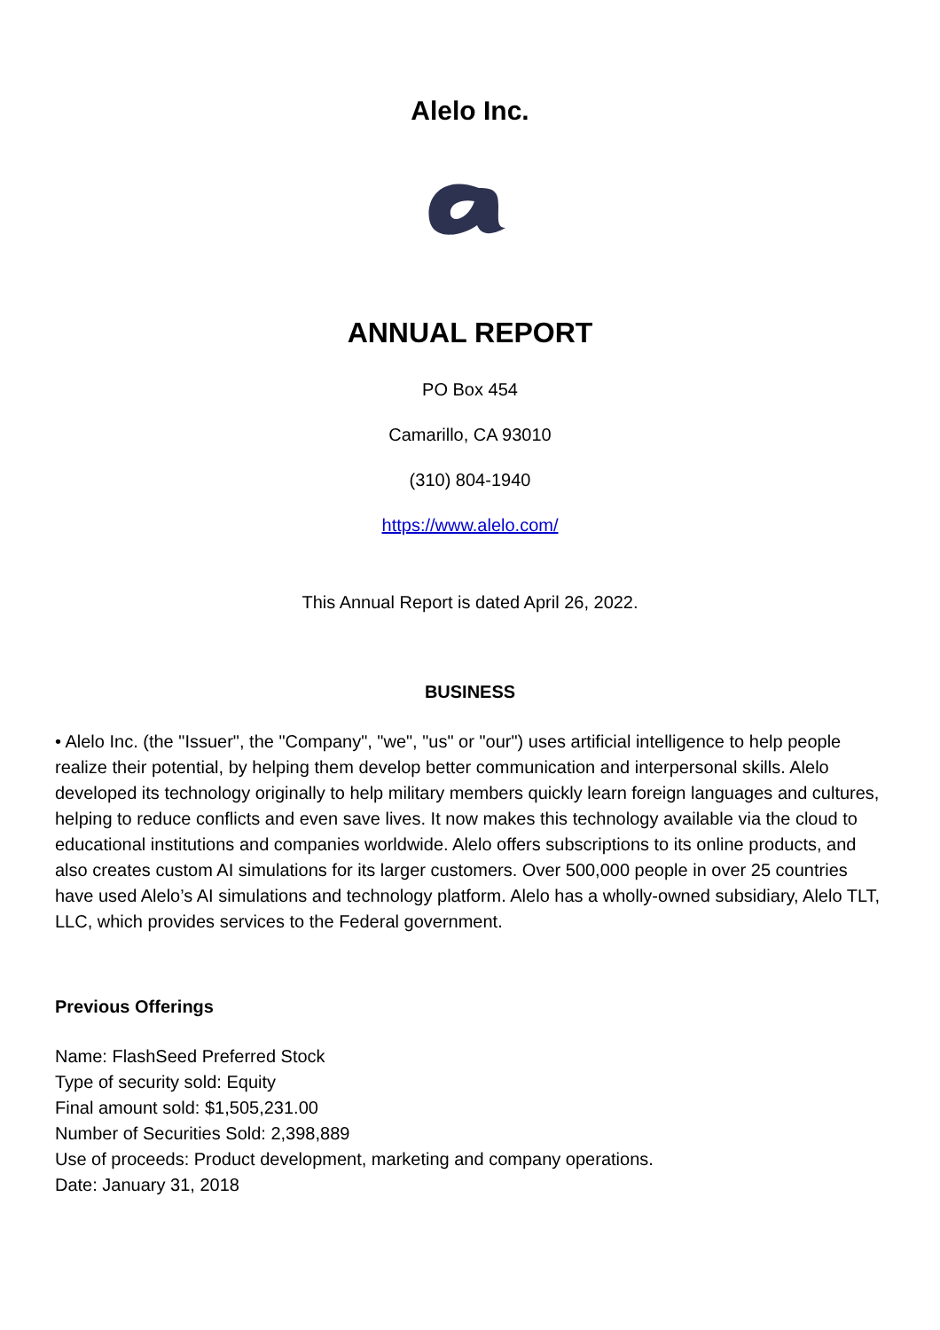Alelo Inc.
ANNUAL REPORT
PO Box 454
Camarillo, CA 93010
(310) 804-1940
https://www.alelo.com/
This Annual Report is dated April 26, 2022.
BUSINESS
• Alelo Inc. (the "Issuer", the "Company", "we", "us" or "our") uses artificial intelligence to help people realize their potential, by helping them develop better communication and interpersonal skills. Alelo developed its technology originally to help military members quickly learn foreign languages and cultures, helping to reduce conflicts and even save lives. It now makes this technology available via the cloud to educational institutions and companies worldwide. Alelo offers subscriptions to its online products, and also creates custom AI simulations for its larger customers. Over 500,000 people in over 25 countries have used Alelo’s AI simulations and technology platform. Alelo has a wholly-owned subsidiary, Alelo TLT, LLC, which provides services to the Federal government.
Previous Offerings
Name: FlashSeed Preferred Stock
Type of security sold: Equity
Final amount sold: $1,505,231.00
Number of Securities Sold: 2,398,889
Use of proceeds: Product development, marketing and company operations.
Date: January 31, 2018